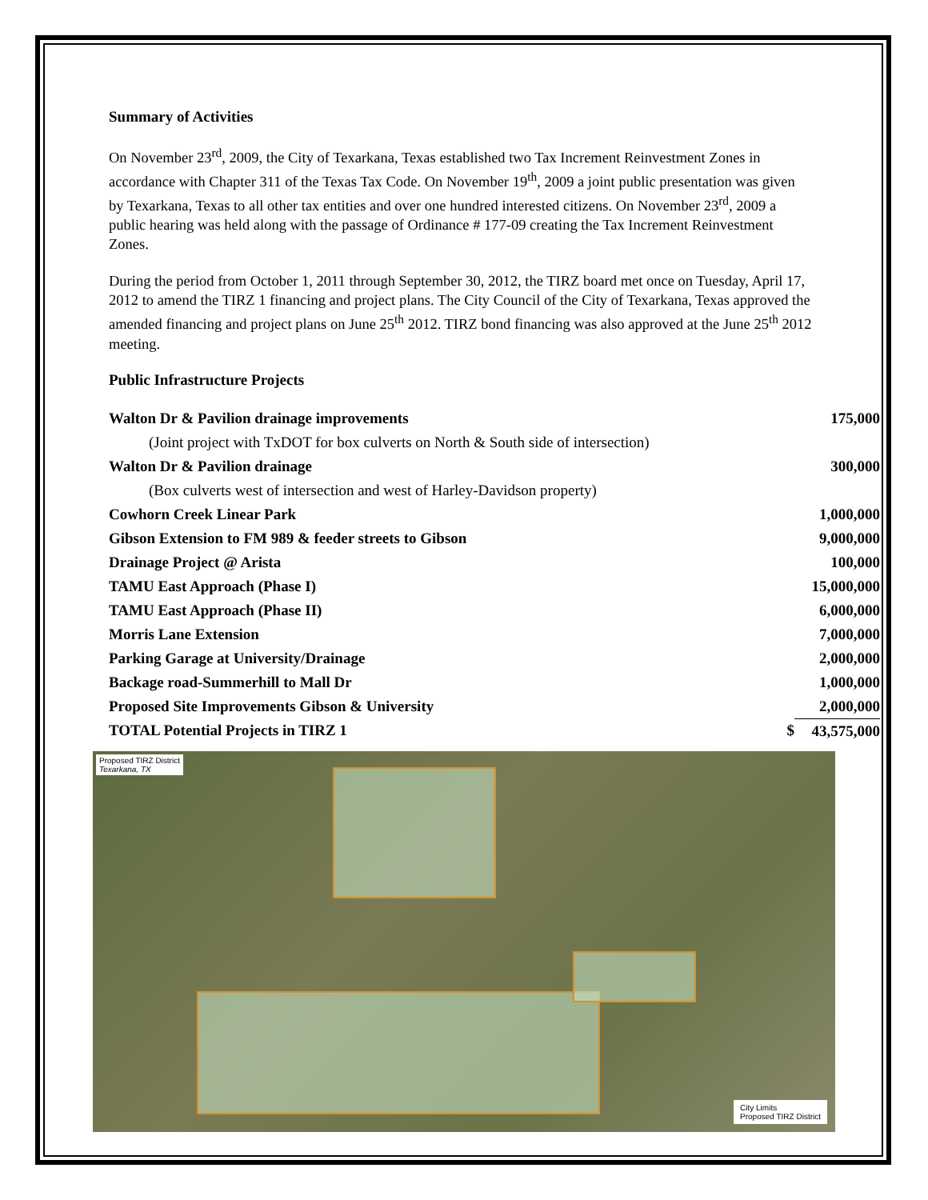Summary of Activities
On November 23<sup>rd</sup>, 2009, the City of Texarkana, Texas established two Tax Increment Reinvestment Zones in accordance with Chapter 311 of the Texas Tax Code. On November 19<sup>th</sup>, 2009 a joint public presentation was given by Texarkana, Texas to all other tax entities and over one hundred interested citizens. On November 23<sup>rd</sup>, 2009 a public hearing was held along with the passage of Ordinance # 177-09 creating the Tax Increment Reinvestment Zones.
During the period from October 1, 2011 through September 30, 2012, the TIRZ board met once on Tuesday, April 17, 2012 to amend the TIRZ 1 financing and project plans. The City Council of the City of Texarkana, Texas approved the amended financing and project plans on June 25<sup>th</sup> 2012. TIRZ bond financing was also approved at the June 25<sup>th</sup> 2012 meeting.
Public Infrastructure Projects
| Walton Dr & Pavilion drainage improvements | | 175,000 |
| (Joint project with TxDOT for box culverts on North & South side of intersection) | | |
| Walton Dr & Pavilion drainage | | 300,000 |
| (Box culverts west of intersection and west of Harley-Davidson property) | | |
| Cowhorn Creek Linear Park | | 1,000,000 |
| Gibson Extension to FM 989 & feeder streets to Gibson | | 9,000,000 |
| Drainage Project @ Arista | | 100,000 |
| TAMU East Approach (Phase I) | | 15,000,000 |
| TAMU East Approach (Phase II) | | 6,000,000 |
| Morris Lane Extension | | 7,000,000 |
| Parking Garage at University/Drainage | | 2,000,000 |
| Backage road-Summerhill to Mall Dr | | 1,000,000 |
| Proposed Site Improvements Gibson & University | | 2,000,000 |
| TOTAL Potential Projects in TIRZ 1 | $ | 43,575,000 |
Proposed TIRZ District
Texarkana, TX
City Limits
Proposed TIRZ District